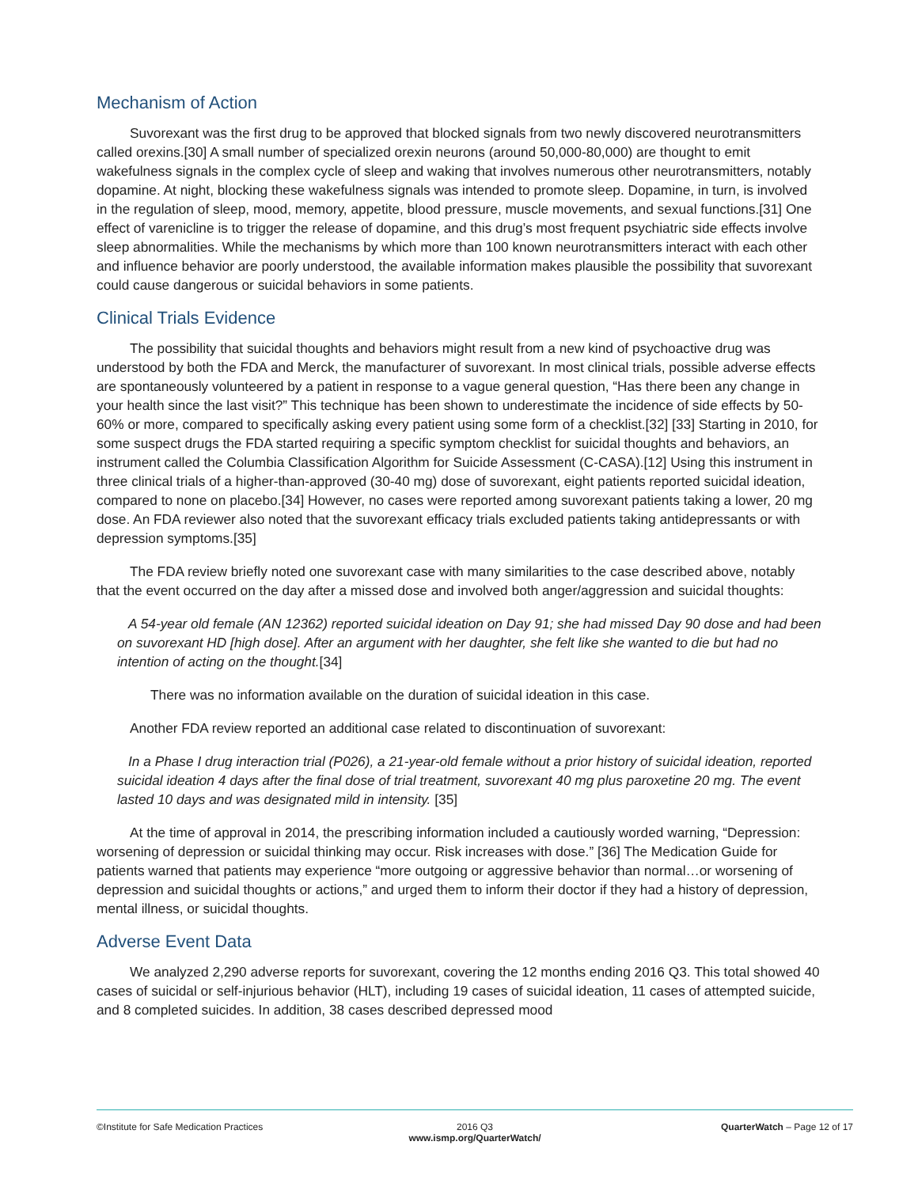Mechanism of Action
Suvorexant was the first drug to be approved that blocked signals from two newly discovered neurotransmitters called orexins.[30] A small number of specialized orexin neurons (around 50,000-80,000) are thought to emit wakefulness signals in the complex cycle of sleep and waking that involves numerous other neurotransmitters, notably dopamine. At night, blocking these wakefulness signals was intended to promote sleep. Dopamine, in turn, is involved in the regulation of sleep, mood, memory, appetite, blood pressure, muscle movements, and sexual functions.[31] One effect of varenicline is to trigger the release of dopamine, and this drug’s most frequent psychiatric side effects involve sleep abnormalities. While the mechanisms by which more than 100 known neurotransmitters interact with each other and influence behavior are poorly understood, the available information makes plausible the possibility that suvorexant could cause dangerous or suicidal behaviors in some patients.
Clinical Trials Evidence
The possibility that suicidal thoughts and behaviors might result from a new kind of psychoactive drug was understood by both the FDA and Merck, the manufacturer of suvorexant. In most clinical trials, possible adverse effects are spontaneously volunteered by a patient in response to a vague general question, “Has there been any change in your health since the last visit?” This technique has been shown to underestimate the incidence of side effects by 50-60% or more, compared to specifically asking every patient using some form of a checklist.[32] [33] Starting in 2010, for some suspect drugs the FDA started requiring a specific symptom checklist for suicidal thoughts and behaviors, an instrument called the Columbia Classification Algorithm for Suicide Assessment (C-CASA).[12] Using this instrument in three clinical trials of a higher-than-approved (30-40 mg) dose of suvorexant, eight patients reported suicidal ideation, compared to none on placebo.[34] However, no cases were reported among suvorexant patients taking a lower, 20 mg dose. An FDA reviewer also noted that the suvorexant efficacy trials excluded patients taking antidepressants or with depression symptoms.[35]
The FDA review briefly noted one suvorexant case with many similarities to the case described above, notably that the event occurred on the day after a missed dose and involved both anger/aggression and suicidal thoughts:
A 54-year old female (AN 12362) reported suicidal ideation on Day 91; she had missed Day 90 dose and had been on suvorexant HD [high dose]. After an argument with her daughter, she felt like she wanted to die but had no intention of acting on the thought.[34]
There was no information available on the duration of suicidal ideation in this case.
Another FDA review reported an additional case related to discontinuation of suvorexant:
In a Phase I drug interaction trial (P026), a 21-year-old female without a prior history of suicidal ideation, reported suicidal ideation 4 days after the final dose of trial treatment, suvorexant 40 mg plus paroxetine 20 mg. The event lasted 10 days and was designated mild in intensity. [35]
At the time of approval in 2014, the prescribing information included a cautiously worded warning, “Depression: worsening of depression or suicidal thinking may occur. Risk increases with dose.” [36] The Medication Guide for patients warned that patients may experience “more outgoing or aggressive behavior than normal…or worsening of depression and suicidal thoughts or actions,” and urged them to inform their doctor if they had a history of depression, mental illness, or suicidal thoughts.
Adverse Event Data
We analyzed 2,290 adverse reports for suvorexant, covering the 12 months ending 2016 Q3. This total showed 40 cases of suicidal or self-injurious behavior (HLT), including 19 cases of suicidal ideation, 11 cases of attempted suicide, and 8 completed suicides. In addition, 38 cases described depressed mood
©Institute for Safe Medication Practices
2016 Q3
www.ismp.org/QuarterWatch/
QuarterWatch – Page 12 of 17